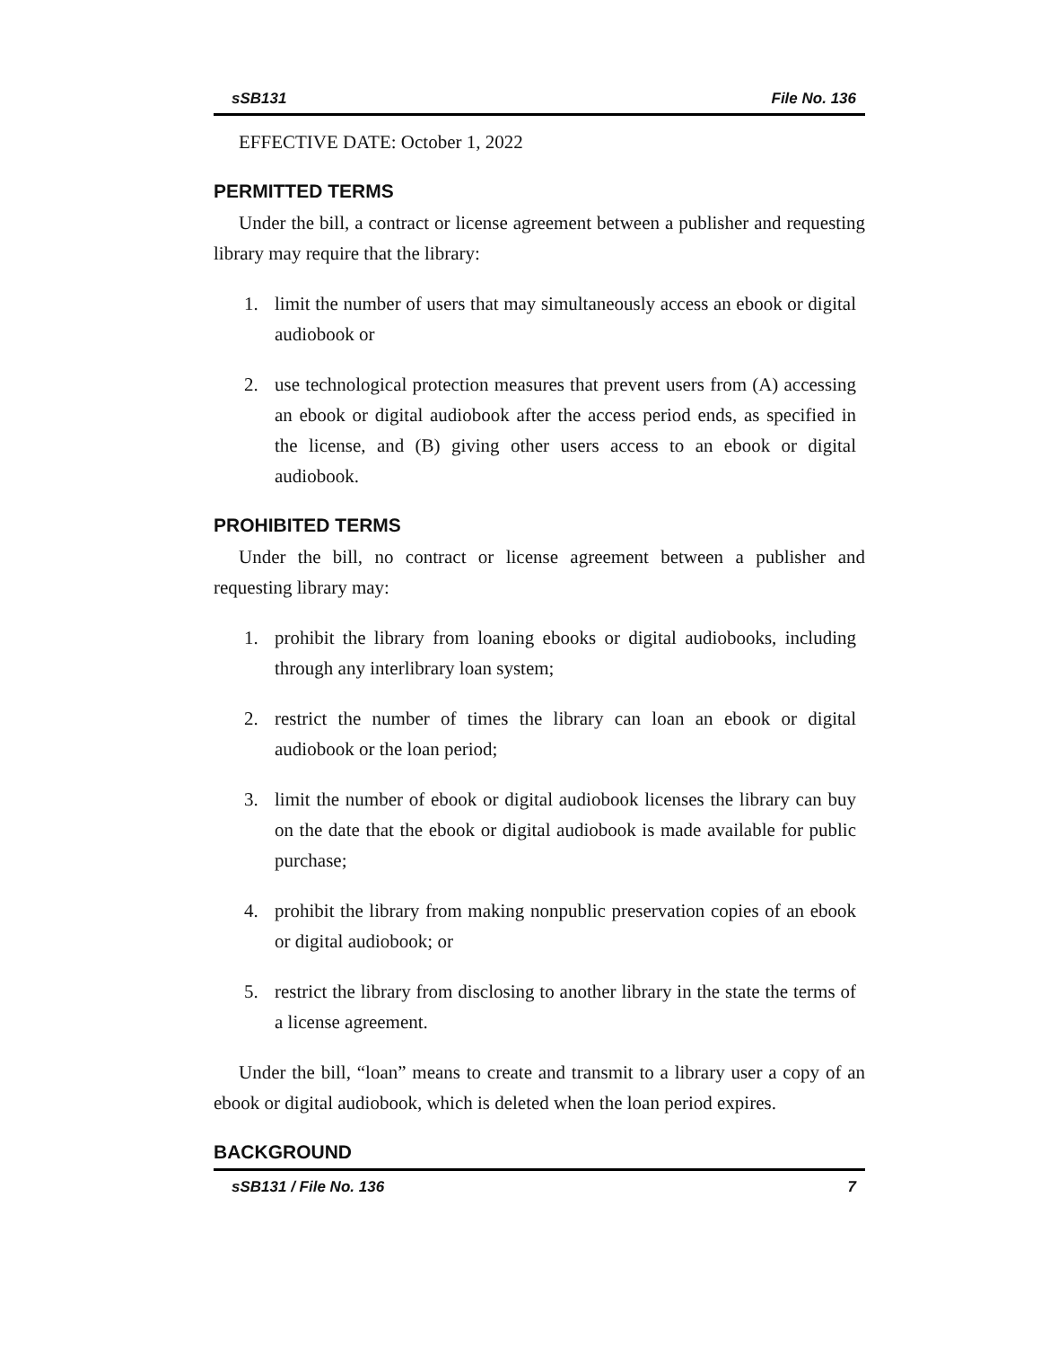sSB131 File No. 136
EFFECTIVE DATE: October 1, 2022
PERMITTED TERMS
Under the bill, a contract or license agreement between a publisher and requesting library may require that the library:
1. limit the number of users that may simultaneously access an ebook or digital audiobook or
2. use technological protection measures that prevent users from (A) accessing an ebook or digital audiobook after the access period ends, as specified in the license, and (B) giving other users access to an ebook or digital audiobook.
PROHIBITED TERMS
Under the bill, no contract or license agreement between a publisher and requesting library may:
1. prohibit the library from loaning ebooks or digital audiobooks, including through any interlibrary loan system;
2. restrict the number of times the library can loan an ebook or digital audiobook or the loan period;
3. limit the number of ebook or digital audiobook licenses the library can buy on the date that the ebook or digital audiobook is made available for public purchase;
4. prohibit the library from making nonpublic preservation copies of an ebook or digital audiobook; or
5. restrict the library from disclosing to another library in the state the terms of a license agreement.
Under the bill, “loan” means to create and transmit to a library user a copy of an ebook or digital audiobook, which is deleted when the loan period expires.
BACKGROUND
sSB131 / File No. 136 7